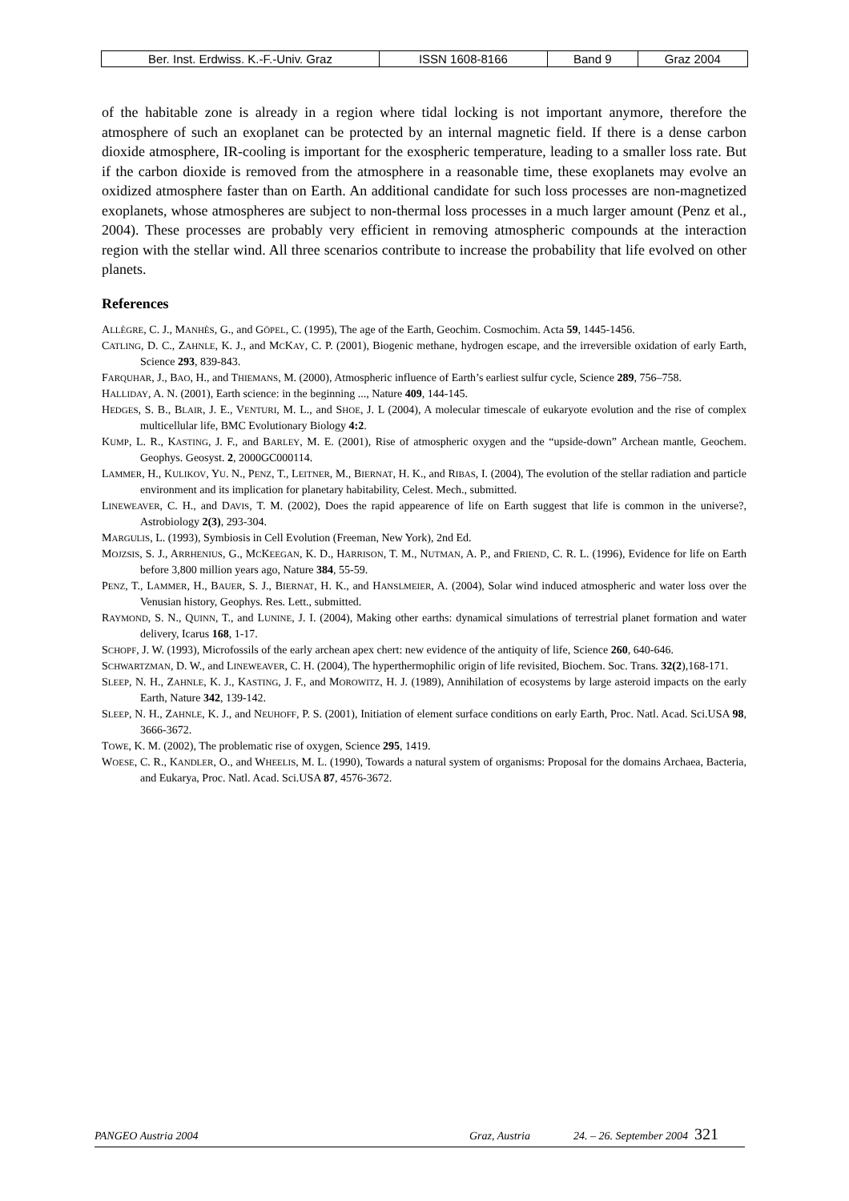| Ber. Inst. Erdwiss. K.-F.-Univ. Graz | ISSN 1608-8166 | Band 9 | Graz 2004 |
of the habitable zone is already in a region where tidal locking is not important anymore, therefore the atmosphere of such an exoplanet can be protected by an internal magnetic field. If there is a dense carbon dioxide atmosphere, IR-cooling is important for the exospheric temperature, leading to a smaller loss rate. But if the carbon dioxide is removed from the atmosphere in a reasonable time, these exoplanets may evolve an oxidized atmosphere faster than on Earth. An additional candidate for such loss processes are non-magnetized exoplanets, whose atmospheres are subject to non-thermal loss processes in a much larger amount (Penz et al., 2004). These processes are probably very efficient in removing atmospheric compounds at the interaction region with the stellar wind. All three scenarios contribute to increase the probability that life evolved on other planets.
References
ALLÈGRE, C. J., MANHÈS, G., and GÖPEL, C. (1995), The age of the Earth, Geochim. Cosmochim. Acta 59, 1445-1456.
CATLING, D. C., ZAHNLE, K. J., and MCKAY, C. P. (2001), Biogenic methane, hydrogen escape, and the irreversible oxidation of early Earth, Science 293, 839-843.
FARQUHAR, J., BAO, H., and THIEMANS, M. (2000), Atmospheric influence of Earth’s earliest sulfur cycle, Science 289, 756–758.
HALLIDAY, A. N. (2001), Earth science: in the beginning ..., Nature 409, 144-145.
HEDGES, S. B., BLAIR, J. E., VENTURI, M. L., and SHOE, J. L (2004), A molecular timescale of eukaryote evolution and the rise of complex multicellular life, BMC Evolutionary Biology 4:2.
KUMP, L. R., KASTING, J. F., and BARLEY, M. E. (2001), Rise of atmospheric oxygen and the “upside-down” Archean mantle, Geochem. Geophys. Geosyst. 2, 2000GC000114.
LAMMER, H., KULIKOV, YU. N., PENZ, T., LEITNER, M., BIERNAT, H. K., and RIBAS, I. (2004), The evolution of the stellar radiation and particle environment and its implication for planetary habitability, Celest. Mech., submitted.
LINEWEAVER, C. H., and DAVIS, T. M. (2002), Does the rapid appearence of life on Earth suggest that life is common in the universe?, Astrobiology 2(3), 293-304.
MARGULIS, L. (1993), Symbiosis in Cell Evolution (Freeman, New York), 2nd Ed.
MOJZSIS, S. J., ARRHENIUS, G., MCKEEGAN, K. D., HARRISON, T. M., NUTMAN, A. P., and FRIEND, C. R. L. (1996), Evidence for life on Earth before 3,800 million years ago, Nature 384, 55-59.
PENZ, T., LAMMER, H., BAUER, S. J., BIERNAT, H. K., and HANSLMEIER, A. (2004), Solar wind induced atmospheric and water loss over the Venusian history, Geophys. Res. Lett., submitted.
RAYMOND, S. N., QUINN, T., and LUNINE, J. I. (2004), Making other earths: dynamical simulations of terrestrial planet formation and water delivery, Icarus 168, 1-17.
SCHOPF, J. W. (1993), Microfossils of the early archean apex chert: new evidence of the antiquity of life, Science 260, 640-646.
SCHWARTZMAN, D. W., and LINEWEAVER, C. H. (2004), The hyperthermophilic origin of life revisited, Biochem. Soc. Trans. 32(2),168-171.
SLEEP, N. H., ZAHNLE, K. J., KASTING, J. F., and MOROWITZ, H. J. (1989), Annihilation of ecosystems by large asteroid impacts on the early Earth, Nature 342, 139-142.
SLEEP, N. H., ZAHNLE, K. J., and NEUHOFF, P. S. (2001), Initiation of element surface conditions on early Earth, Proc. Natl. Acad. Sci.USA 98, 3666-3672.
TOWE, K. M. (2002), The problematic rise of oxygen, Science 295, 1419.
WOESE, C. R., KANDLER, O., and WHEELIS, M. L. (1990), Towards a natural system of organisms: Proposal for the domains Archaea, Bacteria, and Eukarya, Proc. Natl. Acad. Sci.USA 87, 4576-3672.
PANGEO Austria 2004 Graz, Austria 24. – 26. September 2004 321